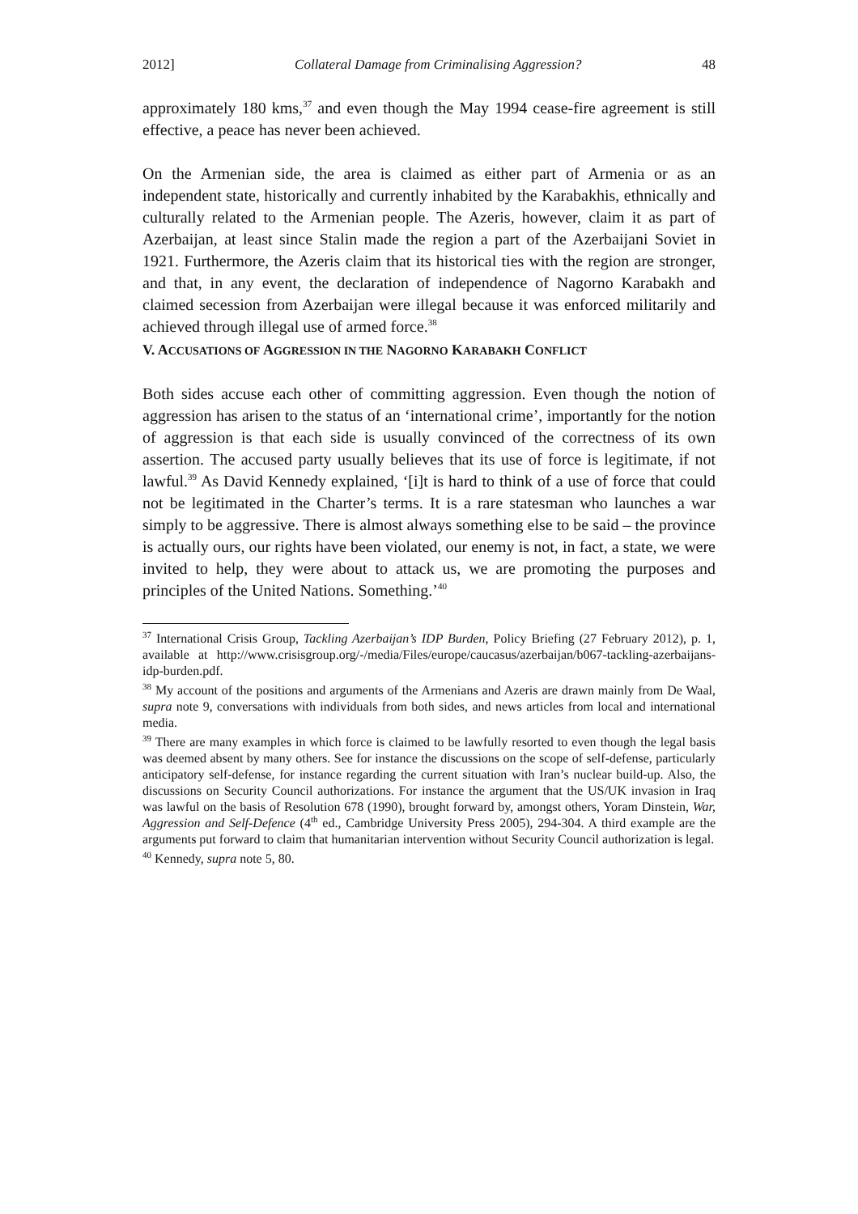2012] Collateral Damage from Criminalising Aggression? 48
approximately 180 kms,<sup>37</sup> and even though the May 1994 cease-fire agreement is still effective, a peace has never been achieved.
On the Armenian side, the area is claimed as either part of Armenia or as an independent state, historically and currently inhabited by the Karabakhis, ethnically and culturally related to the Armenian people. The Azeris, however, claim it as part of Azerbaijan, at least since Stalin made the region a part of the Azerbaijani Soviet in 1921. Furthermore, the Azeris claim that its historical ties with the region are stronger, and that, in any event, the declaration of independence of Nagorno Karabakh and claimed secession from Azerbaijan were illegal because it was enforced militarily and achieved through illegal use of armed force.<sup>38</sup>
V. ACCUSATIONS OF AGGRESSION IN THE NAGORNO KARABAKH CONFLICT
Both sides accuse each other of committing aggression. Even though the notion of aggression has arisen to the status of an ‘international crime’, importantly for the notion of aggression is that each side is usually convinced of the correctness of its own assertion. The accused party usually believes that its use of force is legitimate, if not lawful.<sup>39</sup> As David Kennedy explained, ‘[i]t is hard to think of a use of force that could not be legitimated in the Charter’s terms. It is a rare statesman who launches a war simply to be aggressive. There is almost always something else to be said – the province is actually ours, our rights have been violated, our enemy is not, in fact, a state, we were invited to help, they were about to attack us, we are promoting the purposes and principles of the United Nations. Something.’<sup>40</sup>
<sup>37</sup> International Crisis Group, Tackling Azerbaijan’s IDP Burden, Policy Briefing (27 February 2012), p. 1, available at http://www.crisisgroup.org/-/media/Files/europe/caucasus/azerbaijan/b067-tackling-azerbaijans-idp-burden.pdf.
<sup>38</sup> My account of the positions and arguments of the Armenians and Azeris are drawn mainly from De Waal, supra note 9, conversations with individuals from both sides, and news articles from local and international media.
<sup>39</sup> There are many examples in which force is claimed to be lawfully resorted to even though the legal basis was deemed absent by many others. See for instance the discussions on the scope of self-defense, particularly anticipatory self-defense, for instance regarding the current situation with Iran’s nuclear build-up. Also, the discussions on Security Council authorizations. For instance the argument that the US/UK invasion in Iraq was lawful on the basis of Resolution 678 (1990), brought forward by, amongst others, Yoram Dinstein, War, Aggression and Self-Defence (4<sup>th</sup> ed., Cambridge University Press 2005), 294-304. A third example are the arguments put forward to claim that humanitarian intervention without Security Council authorization is legal.
<sup>40</sup> Kennedy, supra note 5, 80.